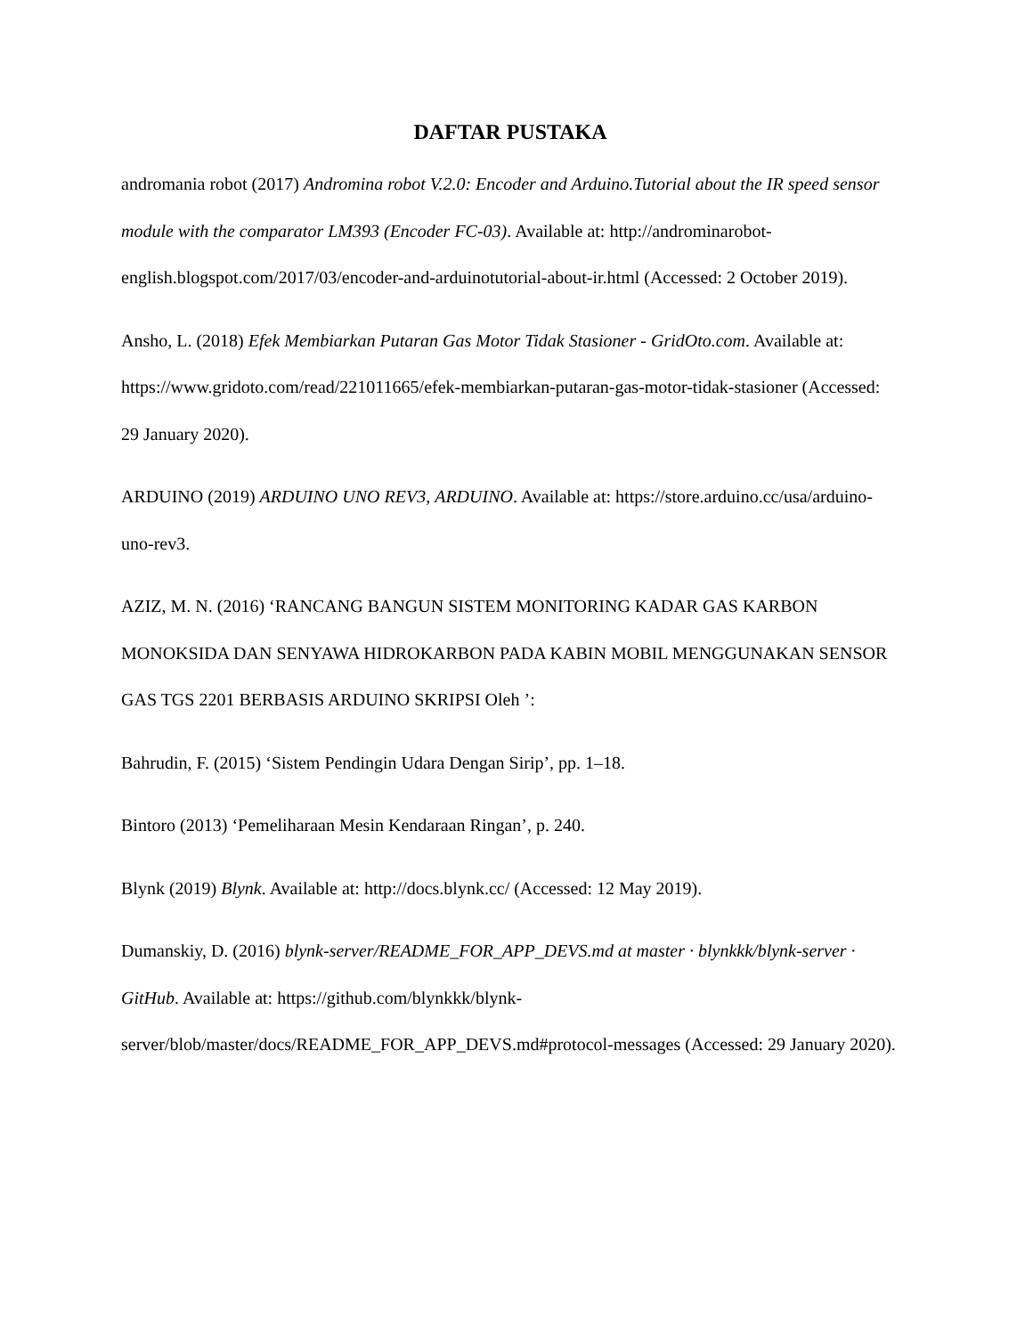DAFTAR PUSTAKA
andromania robot (2017) Andromina robot V.2.0: Encoder and Arduino.Tutorial about the IR speed sensor module with the comparator LM393 (Encoder FC-03). Available at: http://androminarobot-english.blogspot.com/2017/03/encoder-and-arduinotutorial-about-ir.html (Accessed: 2 October 2019).
Ansho, L. (2018) Efek Membiarkan Putaran Gas Motor Tidak Stasioner - GridOto.com. Available at: https://www.gridoto.com/read/221011665/efek-membiarkan-putaran-gas-motor-tidak-stasioner (Accessed: 29 January 2020).
ARDUINO (2019) ARDUINO UNO REV3, ARDUINO. Available at: https://store.arduino.cc/usa/arduino-uno-rev3.
AZIZ, M. N. (2016) ‘RANCANG BANGUN SISTEM MONITORING KADAR GAS KARBON MONOKSIDA DAN SENYAWA HIDROKARBON PADA KABIN MOBIL MENGGUNAKAN SENSOR GAS TGS 2201 BERBASIS ARDUINO SKRIPSI Oleh ’:
Bahrudin, F. (2015) ‘Sistem Pendingin Udara Dengan Sirip’, pp. 1–18.
Bintoro (2013) ‘Pemeliharaan Mesin Kendaraan Ringan’, p. 240.
Blynk (2019) Blynk. Available at: http://docs.blynk.cc/ (Accessed: 12 May 2019).
Dumanskiy, D. (2016) blynk-server/README_FOR_APP_DEVS.md at master · blynkkk/blynk-server · GitHub. Available at: https://github.com/blynkkk/blynk-server/blob/master/docs/README_FOR_APP_DEVS.md#protocol-messages (Accessed: 29 January 2020).